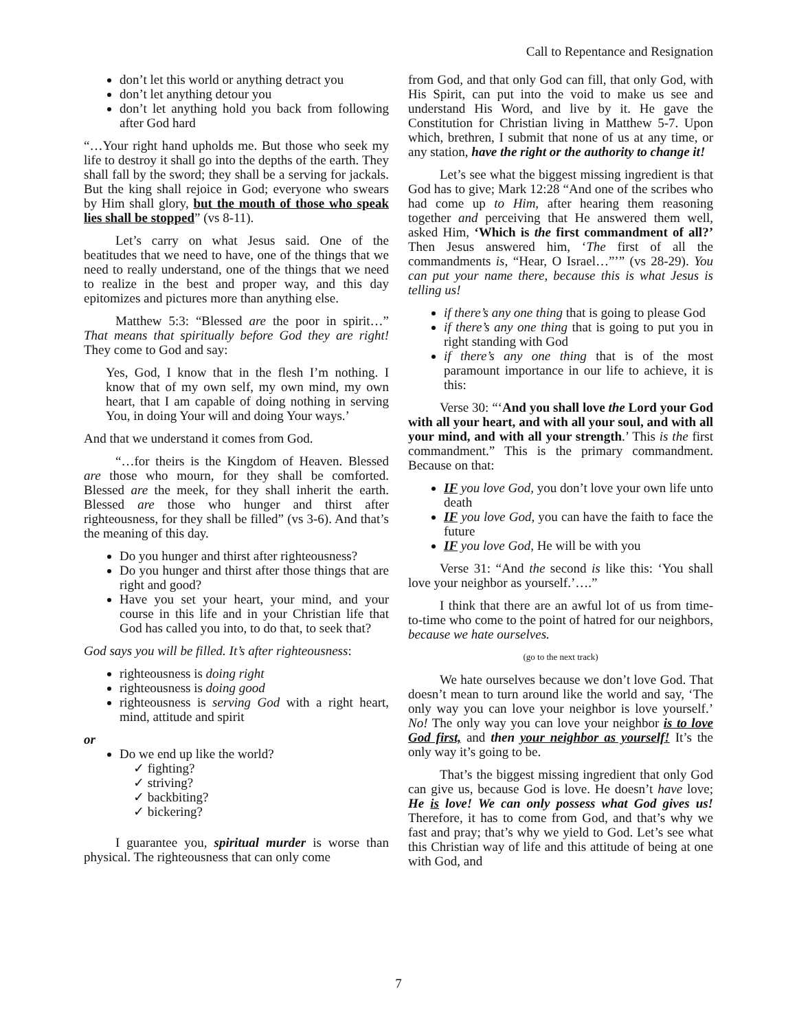Call to Repentance and Resignation
don’t let this world or anything detract you
don’t let anything detour you
don’t let anything hold you back from following after God hard
“…Your right hand upholds me. But those who seek my life to destroy it shall go into the depths of the earth. They shall fall by the sword; they shall be a serving for jackals. But the king shall rejoice in God; everyone who swears by Him shall glory, but the mouth of those who speak lies shall be stopped” (vs 8-11).
Let’s carry on what Jesus said. One of the beatitudes that we need to have, one of the things that we need to really understand, one of the things that we need to realize in the best and proper way, and this day epitomizes and pictures more than anything else.
Matthew 5:3: “Blessed are the poor in spirit…” That means that spiritually before God they are right! They come to God and say:
Yes, God, I know that in the flesh I’m nothing. I know that of my own self, my own mind, my own heart, that I am capable of doing nothing in serving You, in doing Your will and doing Your ways.’
And that we understand it comes from God.
“…for theirs is the Kingdom of Heaven. Blessed are those who mourn, for they shall be comforted. Blessed are the meek, for they shall inherit the earth. Blessed are those who hunger and thirst after righteousness, for they shall be filled” (vs 3-6). And that’s the meaning of this day.
Do you hunger and thirst after righteousness?
Do you hunger and thirst after those things that are right and good?
Have you set your heart, your mind, and your course in this life and in your Christian life that God has called you into, to do that, to seek that?
God says you will be filled. It’s after righteousness:
righteousness is doing right
righteousness is doing good
righteousness is serving God with a right heart, mind, attitude and spirit
or
Do we end up like the world?
✓ fighting?
✓ striving?
✓ backbiting?
✓ bickering?
I guarantee you, spiritual murder is worse than physical. The righteousness that can only come
from God, and that only God can fill, that only God, with His Spirit, can put into the void to make us see and understand His Word, and live by it. He gave the Constitution for Christian living in Matthew 5-7. Upon which, brethren, I submit that none of us at any time, or any station, have the right or the authority to change it!
Let’s see what the biggest missing ingredient is that God has to give; Mark 12:28 “And one of the scribes who had come up to Him, after hearing them reasoning together and perceiving that He answered them well, asked Him, ‘Which is the first commandment of all?’ Then Jesus answered him, ‘The first of all the commandments is, “Hear, O Israel…”’” (vs 28-29). You can put your name there, because this is what Jesus is telling us!
if there’s any one thing that is going to please God
if there’s any one thing that is going to put you in right standing with God
if there’s any one thing that is of the most paramount importance in our life to achieve, it is this:
Verse 30: “‘And you shall love the Lord your God with all your heart, and with all your soul, and with all your mind, and with all your strength.’ This is the first commandment.” This is the primary commandment. Because on that:
IF you love God, you don’t love your own life unto death
IF you love God, you can have the faith to face the future
IF you love God, He will be with you
Verse 31: “And the second is like this: ‘You shall love your neighbor as yourself.’….”
I think that there are an awful lot of us from time-to-time who come to the point of hatred for our neighbors, because we hate ourselves.
(go to the next track)
We hate ourselves because we don’t love God. That doesn’t mean to turn around like the world and say, ‘The only way you can love your neighbor is love yourself.’ No! The only way you can love your neighbor is to love God first, and then your neighbor as yourself! It’s the only way it’s going to be.
That’s the biggest missing ingredient that only God can give us, because God is love. He doesn’t have love; He is love! We can only possess what God gives us! Therefore, it has to come from God, and that’s why we fast and pray; that’s why we yield to God. Let’s see what this Christian way of life and this attitude of being at one with God, and
7